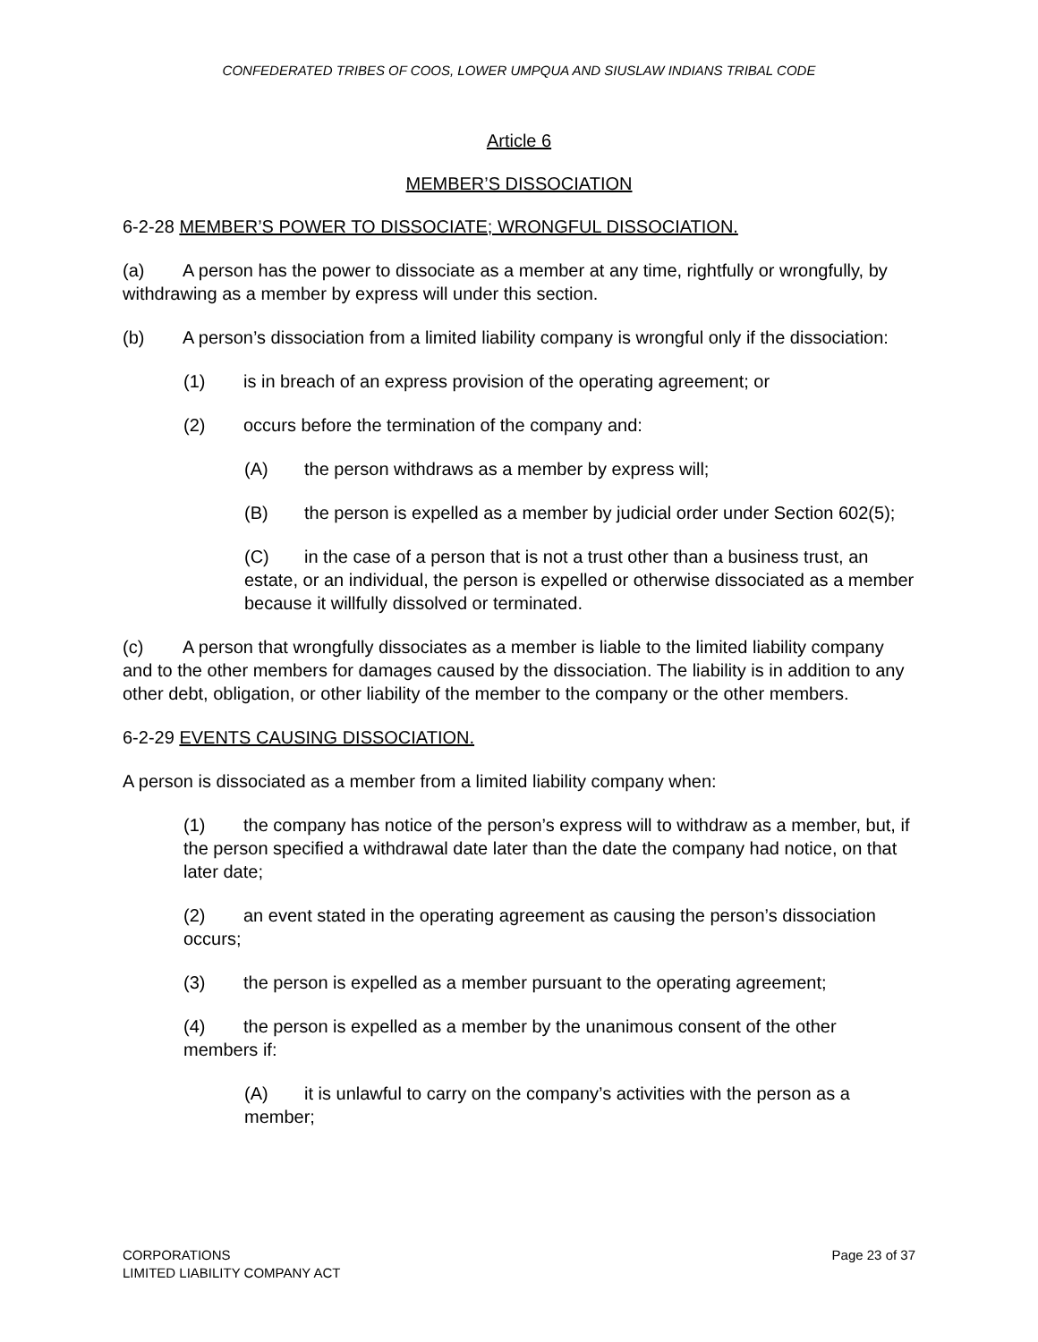CONFEDERATED TRIBES OF COOS, LOWER UMPQUA AND SIUSLAW INDIANS TRIBAL CODE
Article 6
MEMBER’S DISSOCIATION
6-2-28 MEMBER’S POWER TO DISSOCIATE; WRONGFUL DISSOCIATION.
(a) A person has the power to dissociate as a member at any time, rightfully or wrongfully, by withdrawing as a member by express will under this section.
(b) A person’s dissociation from a limited liability company is wrongful only if the dissociation:
(1) is in breach of an express provision of the operating agreement; or
(2) occurs before the termination of the company and:
(A) the person withdraws as a member by express will;
(B) the person is expelled as a member by judicial order under Section 602(5);
(C) in the case of a person that is not a trust other than a business trust, an estate, or an individual, the person is expelled or otherwise dissociated as a member because it willfully dissolved or terminated.
(c) A person that wrongfully dissociates as a member is liable to the limited liability company and to the other members for damages caused by the dissociation. The liability is in addition to any other debt, obligation, or other liability of the member to the company or the other members.
6-2-29 EVENTS CAUSING DISSOCIATION.
A person is dissociated as a member from a limited liability company when:
(1) the company has notice of the person’s express will to withdraw as a member, but, if the person specified a withdrawal date later than the date the company had notice, on that later date;
(2) an event stated in the operating agreement as causing the person’s dissociation occurs;
(3) the person is expelled as a member pursuant to the operating agreement;
(4) the person is expelled as a member by the unanimous consent of the other members if:
(A) it is unlawful to carry on the company’s activities with the person as a member;
CORPORATIONS
LIMITED LIABILITY COMPANY ACT
Page 23 of 37